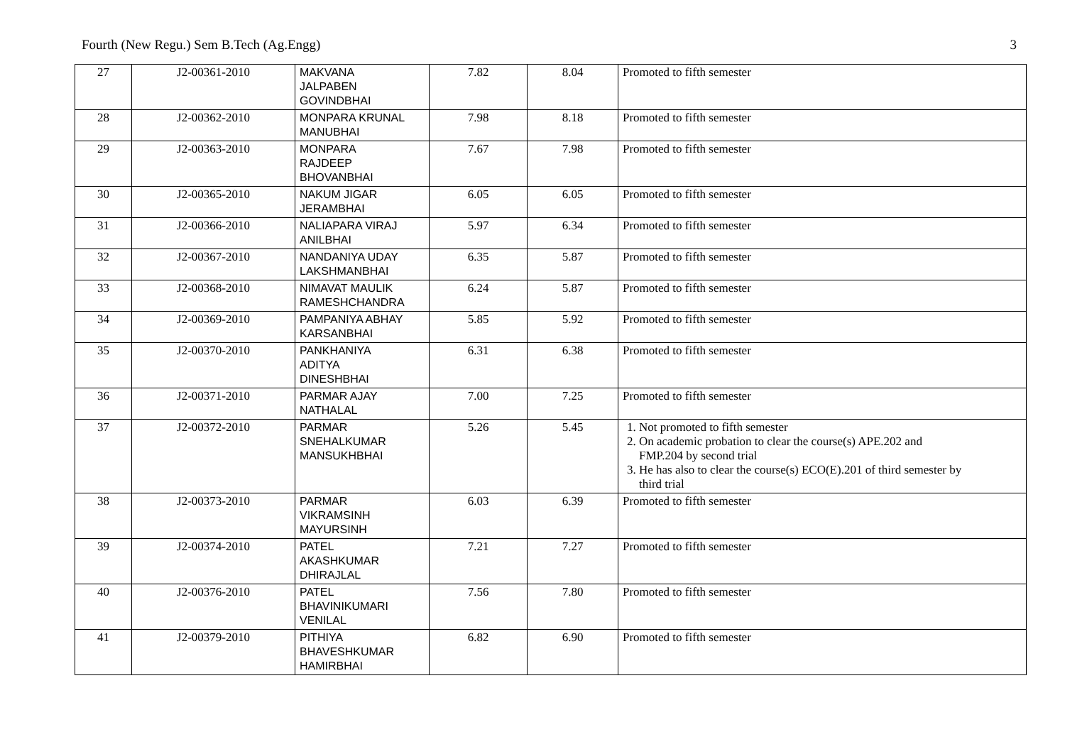Fourth (New Regu.) Sem B.Tech (Ag.Engg) 3
| 27 | J2-00361-2010 | MAKVANA JALPABEN GOVINDBHAI | 7.82 | 8.04 | Promoted to fifth semester |
| 28 | J2-00362-2010 | MONPARA KRUNAL MANUBHAI | 7.98 | 8.18 | Promoted to fifth semester |
| 29 | J2-00363-2010 | MONPARA RAJDEEP BHOVANBHAI | 7.67 | 7.98 | Promoted to fifth semester |
| 30 | J2-00365-2010 | NAKUM JIGAR JERAMBHAI | 6.05 | 6.05 | Promoted to fifth semester |
| 31 | J2-00366-2010 | NALIAPARA VIRAJ ANILBHAI | 5.97 | 6.34 | Promoted to fifth semester |
| 32 | J2-00367-2010 | NANDANIYA UDAY LAKSHMANBHAI | 6.35 | 5.87 | Promoted to fifth semester |
| 33 | J2-00368-2010 | NIMAVAT MAULIK RAMESHCHANDRA | 6.24 | 5.87 | Promoted to fifth semester |
| 34 | J2-00369-2010 | PAMPANIYA ABHAY KARSANBHAI | 5.85 | 5.92 | Promoted to fifth semester |
| 35 | J2-00370-2010 | PANKHANIYA ADITYA DINESHBHAI | 6.31 | 6.38 | Promoted to fifth semester |
| 36 | J2-00371-2010 | PARMAR AJAY NATHALAL | 7.00 | 7.25 | Promoted to fifth semester |
| 37 | J2-00372-2010 | PARMAR SNEHALKUMAR MANSUKHBHAI | 5.26 | 5.45 | 1. Not promoted to fifth semester 2. On academic probation to clear the course(s) APE.202 and FMP.204 by second trial 3. He has also to clear the course(s) ECO(E).201 of third semester by third trial |
| 38 | J2-00373-2010 | PARMAR VIKRAMSINH MAYURSINH | 6.03 | 6.39 | Promoted to fifth semester |
| 39 | J2-00374-2010 | PATEL AKASHKUMAR DHIRAJLAL | 7.21 | 7.27 | Promoted to fifth semester |
| 40 | J2-00376-2010 | PATEL BHAVINIKUMARI VENILAL | 7.56 | 7.80 | Promoted to fifth semester |
| 41 | J2-00379-2010 | PITHIYA BHAVESHKUMAR HAMIRBHAI | 6.82 | 6.90 | Promoted to fifth semester |